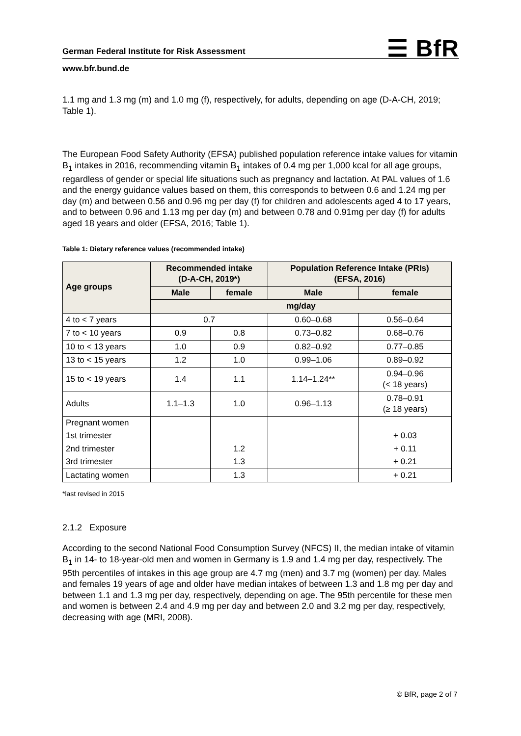☰ BfR
German Federal Institute for Risk Assessment
www.bfr.bund.de
1.1 mg and 1.3 mg (m) and 1.0 mg (f), respectively, for adults, depending on age (D-A-CH, 2019; Table 1).
The European Food Safety Authority (EFSA) published population reference intake values for vitamin B<sub>1</sub> intakes in 2016, recommending vitamin B<sub>1</sub> intakes of 0.4 mg per 1,000 kcal for all age groups, regardless of gender or special life situations such as pregnancy and lactation. At PAL values of 1.6 and the energy guidance values based on them, this corresponds to between 0.6 and 1.24 mg per day (m) and between 0.56 and 0.96 mg per day (f) for children and adolescents aged 4 to 17 years, and to between 0.96 and 1.13 mg per day (m) and between 0.78 and 0.91mg per day (f) for adults aged 18 years and older (EFSA, 2016; Table 1).
Table 1: Dietary reference values (recommended intake)
| Age groups | Recommended intake (D-A-CH, 2019*) | | Population Reference Intake (PRIs) (EFSA, 2016) | |
| --- | --- | --- | --- | --- |
| | Male | female | Male | female |
| | mg/day | | | |
| 4 to < 7 years | 0.7 | | 0.60–0.68 | 0.56–0.64 |
| 7 to < 10 years | 0.9 | 0.8 | 0.73–0.82 | 0.68–0.76 |
| 10 to < 13 years | 1.0 | 0.9 | 0.82–0.92 | 0.77–0.85 |
| 13 to < 15 years | 1.2 | 1.0 | 0.99–1.06 | 0.89–0.92 |
| 15 to < 19 years | 1.4 | 1.1 | 1.14–1.24** | 0.94–0.96 (< 18 years) |
| Adults | 1.1–1.3 | 1.0 | 0.96–1.13 | 0.78–0.91 (≥ 18 years) |
| Pregnant women | | | | |
| 1st trimester | | | | + 0.03 |
| 2nd trimester | | 1.2 | | + 0.11 |
| 3rd trimester | | 1.3 | | + 0.21 |
| Lactating women | | 1.3 | | + 0.21 |
*last revised in 2015
2.1.2 Exposure
According to the second National Food Consumption Survey (NFCS) II, the median intake of vitamin B<sub>1</sub> in 14- to 18-year-old men and women in Germany is 1.9 and 1.4 mg per day, respectively. The 95th percentiles of intakes in this age group are 4.7 mg (men) and 3.7 mg (women) per day. Males and females 19 years of age and older have median intakes of between 1.3 and 1.8 mg per day and between 1.1 and 1.3 mg per day, respectively, depending on age. The 95th percentile for these men and women is between 2.4 and 4.9 mg per day and between 2.0 and 3.2 mg per day, respectively, decreasing with age (MRI, 2008).
© BfR, page 2 of 7